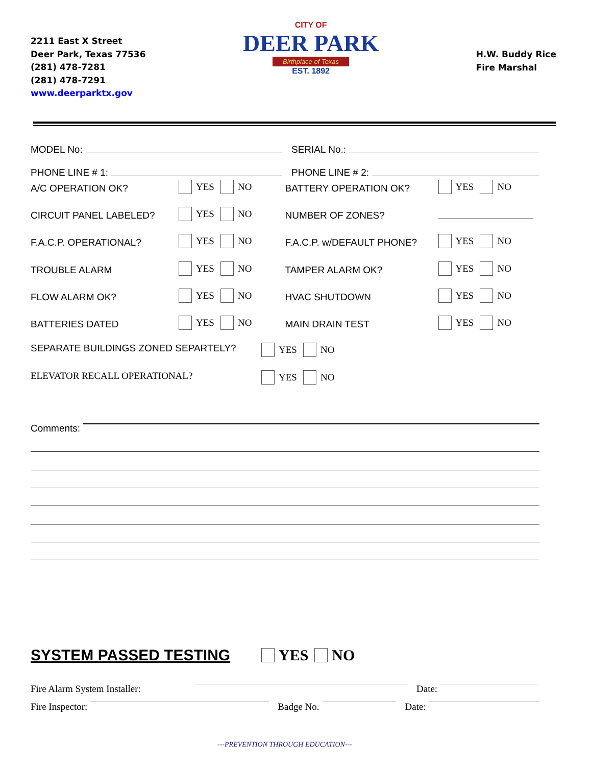2211 East X Street
Deer Park, Texas 77536
(281) 478-7281
(281) 478-7291
www.deerparktx.gov
CITY OF
DEER PARK
Birthplace of Texas
EST. 1892
H.W. Buddy Rice
Fire Marshal
MODEL No: SERIAL No.:
PHONE LINE # 1: PHONE LINE # 2:
A/C OPERATION OK? YES NO BATTERY OPERATION OK? YES NO
CIRCUIT PANEL LABELED? YES NO NUMBER OF ZONES?
F.A.C.P. OPERATIONAL? YES NO F.A.C.P. w/DEFAULT PHONE? YES NO
TROUBLE ALARM YES NO TAMPER ALARM OK? YES NO
FLOW ALARM OK? YES NO HVAC SHUTDOWN YES NO
BATTERIES DATED YES NO MAIN DRAIN TEST YES NO
SEPARATE BUILDINGS ZONED SEPARTELY? YES NO
ELEVATOR RECALL OPERATIONAL? YES NO
Comments:
SYSTEM PASSED TESTING YES NO
Fire Alarm System Installer: Date:
Fire Inspector: Badge No. Date:
---PREVENTION THROUGH EDUCATION---